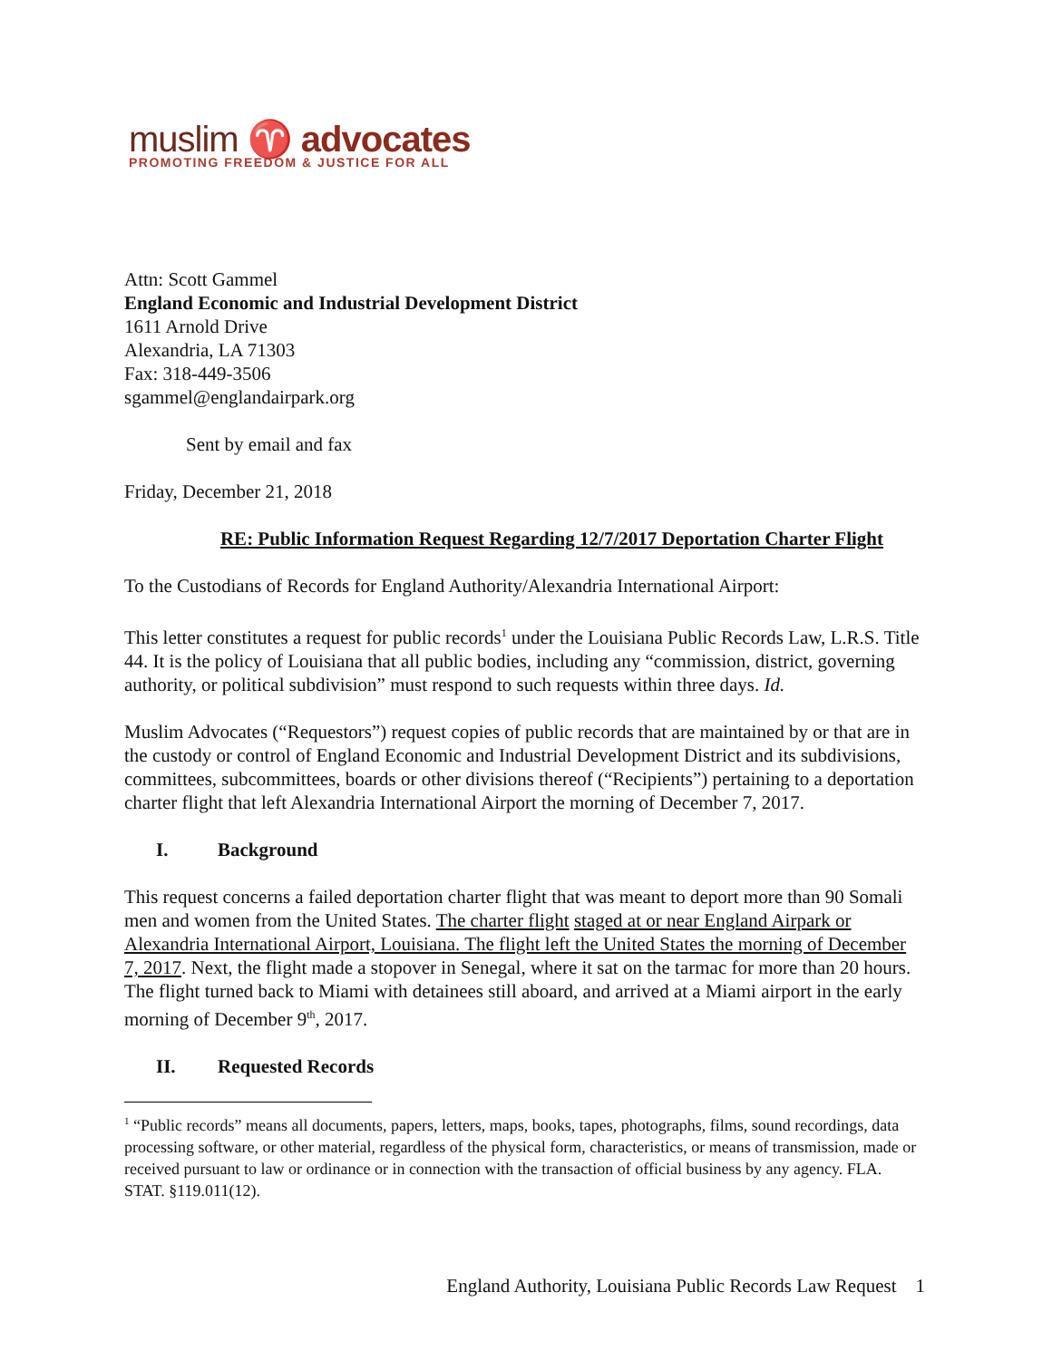muslim ♈ advocates
PROMOTING FREEDOM & JUSTICE FOR ALL
Attn: Scott Gammel
England Economic and Industrial Development District
1611 Arnold Drive
Alexandria, LA 71303
Fax: 318-449-3506
sgammel@englandairpark.org
Sent by email and fax
Friday, December 21, 2018
RE: Public Information Request Regarding 12/7/2017 Deportation Charter Flight
To the Custodians of Records for England Authority/Alexandria International Airport:
This letter constitutes a request for public records<sup>1</sup> under the Louisiana Public Records Law, L.R.S. Title 44. It is the policy of Louisiana that all public bodies, including any “commission, district, governing authority, or political subdivision” must respond to such requests within three days. Id.
Muslim Advocates (“Requestors”) request copies of public records that are maintained by or that are in the custody or control of England Economic and Industrial Development District and its subdivisions, committees, subcommittees, boards or other divisions thereof (“Recipients”) pertaining to a deportation charter flight that left Alexandria International Airport the morning of December 7, 2017.
I. Background
This request concerns a failed deportation charter flight that was meant to deport more than 90 Somali men and women from the United States. The charter flight staged at or near England Airpark or Alexandria International Airport, Louisiana. The flight left the United States the morning of December 7, 2017. Next, the flight made a stopover in Senegal, where it sat on the tarmac for more than 20 hours. The flight turned back to Miami with detainees still aboard, and arrived at a Miami airport in the early morning of December 9<sup>th</sup>, 2017.
II. Requested Records
<sup>1</sup> “Public records” means all documents, papers, letters, maps, books, tapes, photographs, films, sound recordings, data processing software, or other material, regardless of the physical form, characteristics, or means of transmission, made or received pursuant to law or ordinance or in connection with the transaction of official business by any agency. FLA. STAT. §119.011(12).
England Authority, Louisiana Public Records Law Request 1